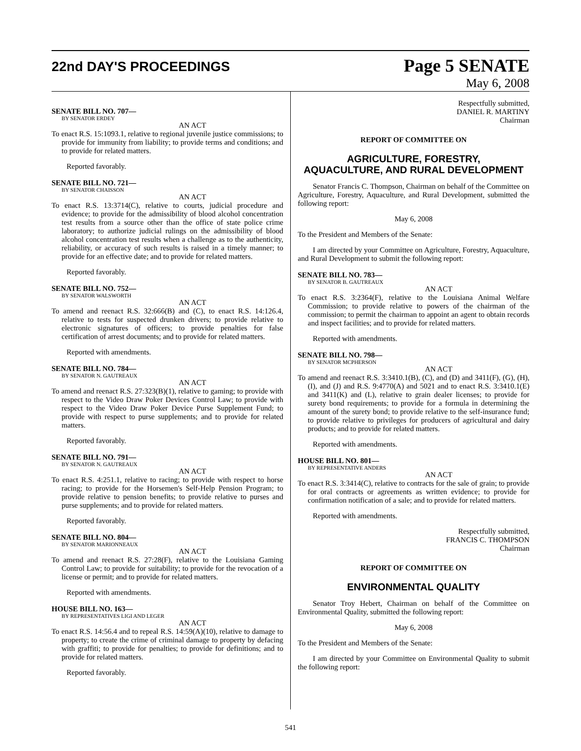22nd DAY'S PROCEEDINGS
Page 5 SENATE
May 6, 2008
SENATE BILL NO. 707—
BY SENATOR ERDEY
AN ACT
To enact R.S. 15:1093.1, relative to regional juvenile justice commissions; to provide for immunity from liability; to provide terms and conditions; and to provide for related matters.
Reported favorably.
SENATE BILL NO. 721—
BY SENATOR CHAISSON
AN ACT
To enact R.S. 13:3714(C), relative to courts, judicial procedure and evidence; to provide for the admissibility of blood alcohol concentration test results from a source other than the office of state police crime laboratory; to authorize judicial rulings on the admissibility of blood alcohol concentration test results when a challenge as to the authenticity, reliability, or accuracy of such results is raised in a timely manner; to provide for an effective date; and to provide for related matters.
Reported favorably.
SENATE BILL NO. 752—
BY SENATOR WALSWORTH
AN ACT
To amend and reenact R.S. 32:666(B) and (C), to enact R.S. 14:126.4, relative to tests for suspected drunken drivers; to provide relative to electronic signatures of officers; to provide penalties for false certification of arrest documents; and to provide for related matters.
Reported with amendments.
SENATE BILL NO. 784—
BY SENATOR N. GAUTREAUX
AN ACT
To amend and reenact R.S. 27:323(B)(1), relative to gaming; to provide with respect to the Video Draw Poker Devices Control Law; to provide with respect to the Video Draw Poker Device Purse Supplement Fund; to provide with respect to purse supplements; and to provide for related matters.
Reported favorably.
SENATE BILL NO. 791—
BY SENATOR N. GAUTREAUX
AN ACT
To enact R.S. 4:251.1, relative to racing; to provide with respect to horse racing; to provide for the Horsemen's Self-Help Pension Program; to provide relative to pension benefits; to provide relative to purses and purse supplements; and to provide for related matters.
Reported favorably.
SENATE BILL NO. 804—
BY SENATOR MARIONNEAUX
AN ACT
To amend and reenact R.S. 27:28(F), relative to the Louisiana Gaming Control Law; to provide for suitability; to provide for the revocation of a license or permit; and to provide for related matters.
Reported with amendments.
HOUSE BILL NO. 163—
BY REPRESENTATIVES LIGI AND LEGER
AN ACT
To enact R.S. 14:56.4 and to repeal R.S. 14:59(A)(10), relative to damage to property; to create the crime of criminal damage to property by defacing with graffiti; to provide for penalties; to provide for definitions; and to provide for related matters.
Reported favorably.
Respectfully submitted,
DANIEL R. MARTINY
Chairman
REPORT OF COMMITTEE ON
AGRICULTURE, FORESTRY,
AQUACULTURE, AND RURAL DEVELOPMENT
Senator Francis C. Thompson, Chairman on behalf of the Committee on Agriculture, Forestry, Aquaculture, and Rural Development, submitted the following report:
May 6, 2008
To the President and Members of the Senate:
I am directed by your Committee on Agriculture, Forestry, Aquaculture, and Rural Development to submit the following report:
SENATE BILL NO. 783—
BY SENATOR B. GAUTREAUX
AN ACT
To enact R.S. 3:2364(F), relative to the Louisiana Animal Welfare Commission; to provide relative to powers of the chairman of the commission; to permit the chairman to appoint an agent to obtain records and inspect facilities; and to provide for related matters.
Reported with amendments.
SENATE BILL NO. 798—
BY SENATOR MCPHERSON
AN ACT
To amend and reenact R.S. 3:3410.1(B), (C), and (D) and 3411(F), (G), (H), (I), and (J) and R.S. 9:4770(A) and 5021 and to enact R.S. 3:3410.1(E) and 3411(K) and (L), relative to grain dealer licenses; to provide for surety bond requirements; to provide for a formula in determining the amount of the surety bond; to provide relative to the self-insurance fund; to provide relative to privileges for producers of agricultural and dairy products; and to provide for related matters.
Reported with amendments.
HOUSE BILL NO. 801—
BY REPRESENTATIVE ANDERS
AN ACT
To enact R.S. 3:3414(C), relative to contracts for the sale of grain; to provide for oral contracts or agreements as written evidence; to provide for confirmation notification of a sale; and to provide for related matters.
Reported with amendments.
Respectfully submitted,
FRANCIS C. THOMPSON
Chairman
REPORT OF COMMITTEE ON
ENVIRONMENTAL QUALITY
Senator Troy Hebert, Chairman on behalf of the Committee on Environmental Quality, submitted the following report:
May 6, 2008
To the President and Members of the Senate:
I am directed by your Committee on Environmental Quality to submit the following report:
541